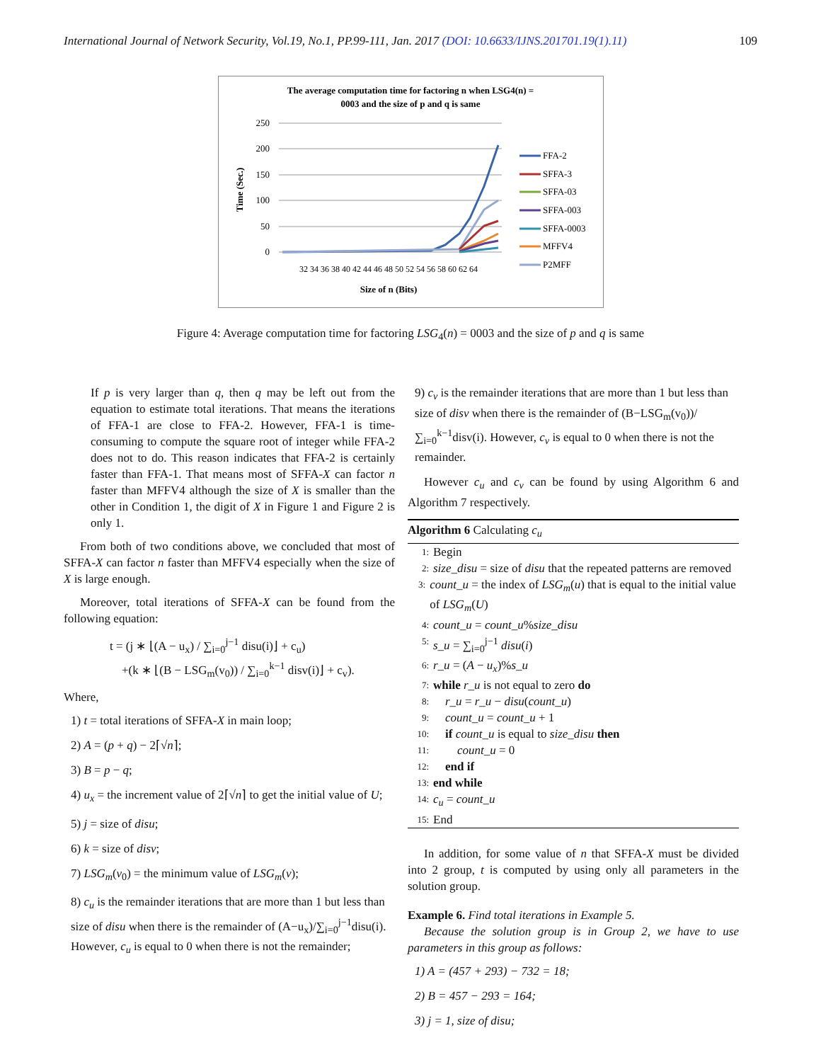International Journal of Network Security, Vol.19, No.1, PP.99-111, Jan. 2017 (DOI: 10.6633/IJNS.201701.19(1).11) 109
The average computation time for factoring n when LSG4(n) =
0003 and the size of p and q is same
250
200
150
100
50
0
Time (Sec.)
32 34 36 38 40 42 44 46 48 50 52 54 56 58 60 62 64
Size of n (Bits)
FFA-2
SFFA-3
SFFA-03
SFFA-003
SFFA-0003
MFFV4
P2MFF
Figure 4: Average computation time for factoring LSG<sub>4</sub>(n) = 0003 and the size of p and q is same
If p is very larger than q, then q may be left out from the equation to estimate total iterations. That means the iterations of FFA-1 are close to FFA-2. However, FFA-1 is time-consuming to compute the square root of integer while FFA-2 does not to do. This reason indicates that FFA-2 is certainly faster than FFA-1. That means most of SFFA-X can factor n faster than MFFV4 although the size of X is smaller than the other in Condition 1, the digit of X in Figure 1 and Figure 2 is only 1.
From both of two conditions above, we concluded that most of SFFA-X can factor n faster than MFFV4 especially when the size of X is large enough.
Moreover, total iterations of SFFA-X can be found from the following equation:
t = (j ∗ ⌊(A − u<sub>x</sub>) / ∑<sub>i=0</sub><sup>j−1</sup> disu(i)⌋ + c<sub>u</sub>)
+(k ∗ ⌊(B − LSG<sub>m</sub>(v<sub>0</sub>)) / ∑<sub>i=0</sub><sup>k−1</sup> disv(i)⌋ + c<sub>v</sub>).
Where,
1) t = total iterations of SFFA-X in main loop;
2) A = (p + q) − 2⌈√n⌉;
3) B = p − q;
4) u<sub>x</sub> = the increment value of 2⌈√n⌉ to get the initial value of U;
5) j = size of disu;
6) k = size of disv;
7) LSG<sub>m</sub>(v<sub>0</sub>) = the minimum value of LSG<sub>m</sub>(v);
8) c<sub>u</sub> is the remainder iterations that are more than 1 but less than size of disu when there is the remainder of (A−u<sub>x</sub>)/∑<sub>i=0</sub><sup>j−1</sup>disu(i). However, c<sub>u</sub> is equal to 0 when there is not the remainder;
9) c<sub>v</sub> is the remainder iterations that are more than 1 but less than size of disv when there is the remainder of (B−LSG<sub>m</sub>(v<sub>0</sub>))/∑<sub>i=0</sub><sup>k−1</sup>disv(i). However, c<sub>v</sub> is equal to 0 when there is not the remainder.
However c<sub>u</sub> and c<sub>v</sub> can be found by using Algorithm 6 and Algorithm 7 respectively.
Algorithm 6 Calculating c<sub>u</sub>
1: Begin
2: size_disu = size of disu that the repeated patterns are removed
3: count_u = the index of LSG<sub>m</sub>(u) that is equal to the initial value of LSG<sub>m</sub>(U)
4: count_u = count_u%size_disu
5: s_u = ∑<sub>i=0</sub><sup>j−1</sup> disu(i)
6: r_u = (A − u<sub>x</sub>)%s_u
7: while r_u is not equal to zero do
8: r_u = r_u − disu(count_u)
9: count_u = count_u + 1
10: if count_u is equal to size_disu then
11: count_u = 0
12: end if
13: end while
14: c<sub>u</sub> = count_u
15: End
In addition, for some value of n that SFFA-X must be divided into 2 group, t is computed by using only all parameters in the solution group.
Example 6. Find total iterations in Example 5.
Because the solution group is in Group 2, we have to use parameters in this group as follows:
1) A = (457 + 293) − 732 = 18;
2) B = 457 − 293 = 164;
3) j = 1, size of disu;